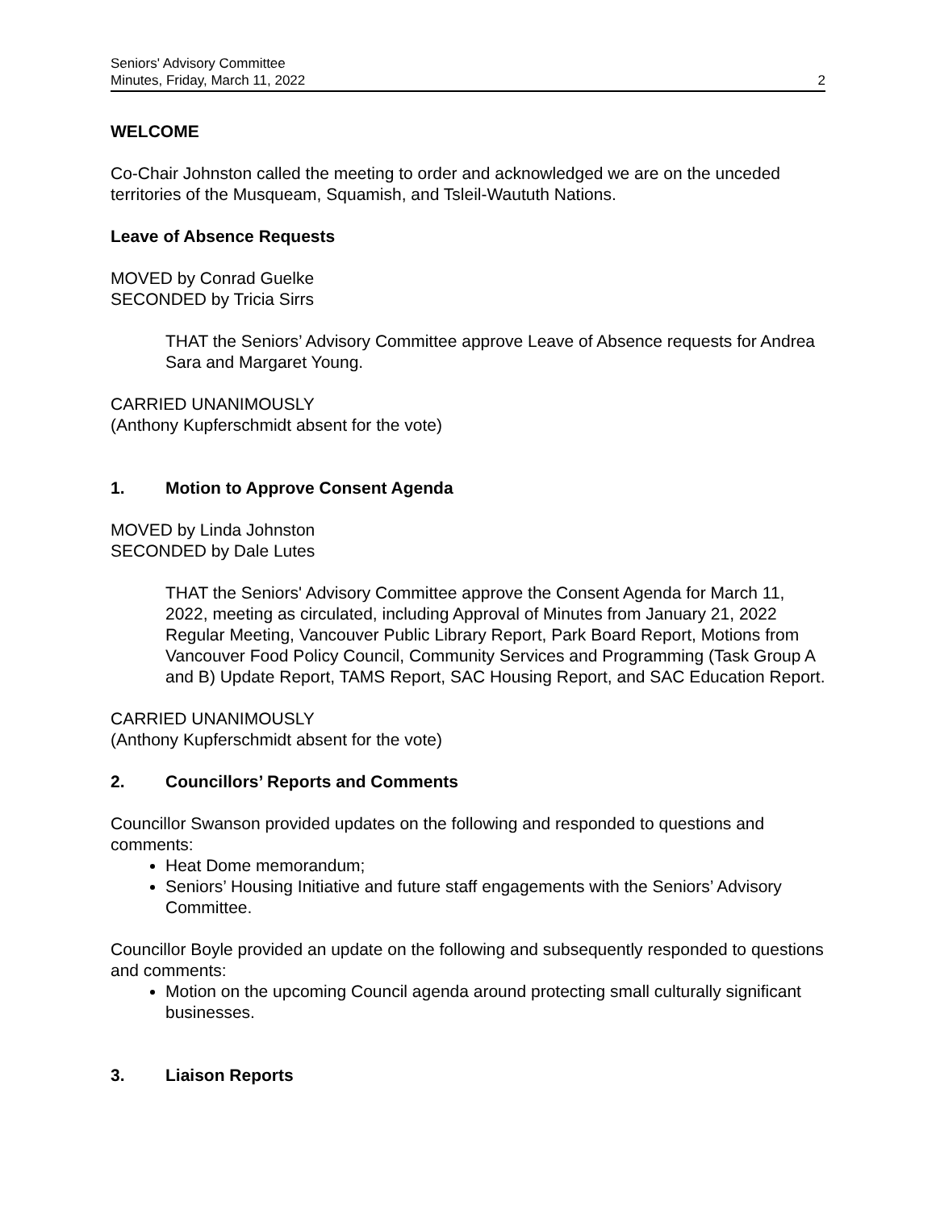Seniors' Advisory Committee
Minutes, Friday, March 11, 2022
2
WELCOME
Co-Chair Johnston called the meeting to order and acknowledged we are on the unceded territories of the Musqueam, Squamish, and Tsleil-Waututh Nations.
Leave of Absence Requests
MOVED by Conrad Guelke
SECONDED by Tricia Sirrs
THAT the Seniors’ Advisory Committee approve Leave of Absence requests for Andrea Sara and Margaret Young.
CARRIED UNANIMOUSLY
(Anthony Kupferschmidt absent for the vote)
1. Motion to Approve Consent Agenda
MOVED by Linda Johnston
SECONDED by Dale Lutes
THAT the Seniors' Advisory Committee approve the Consent Agenda for March 11, 2022, meeting as circulated, including Approval of Minutes from January 21, 2022 Regular Meeting, Vancouver Public Library Report, Park Board Report, Motions from Vancouver Food Policy Council, Community Services and Programming (Task Group A and B) Update Report, TAMS Report, SAC Housing Report, and SAC Education Report.
CARRIED UNANIMOUSLY
(Anthony Kupferschmidt absent for the vote)
2. Councillors’ Reports and Comments
Councillor Swanson provided updates on the following and responded to questions and comments:
Heat Dome memorandum;
Seniors’ Housing Initiative and future staff engagements with the Seniors’ Advisory Committee.
Councillor Boyle provided an update on the following and subsequently responded to questions and comments:
Motion on the upcoming Council agenda around protecting small culturally significant businesses.
3. Liaison Reports